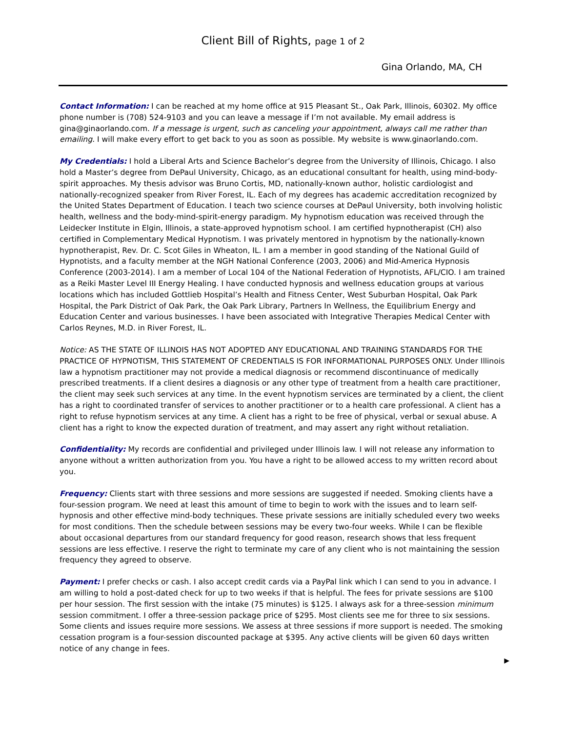Client Bill of Rights, page 1 of 2
Gina Orlando, MA, CH
Contact Information: I can be reached at my home office at 915 Pleasant St., Oak Park, Illinois, 60302. My office phone number is (708) 524-9103 and you can leave a message if I’m not available. My email address is gina@ginaorlando.com. If a message is urgent, such as canceling your appointment, always call me rather than emailing. I will make every effort to get back to you as soon as possible. My website is www.ginaorlando.com.
My Credentials: I hold a Liberal Arts and Science Bachelor’s degree from the University of Illinois, Chicago. I also hold a Master’s degree from DePaul University, Chicago, as an educational consultant for health, using mind-body-spirit approaches. My thesis advisor was Bruno Cortis, MD, nationally-known author, holistic cardiologist and nationally-recognized speaker from River Forest, IL. Each of my degrees has academic accreditation recognized by the United States Department of Education. I teach two science courses at DePaul University, both involving holistic health, wellness and the body-mind-spirit-energy paradigm. My hypnotism education was received through the Leidecker Institute in Elgin, Illinois, a state-approved hypnotism school. I am certified hypnotherapist (CH) also certified in Complementary Medical Hypnotism. I was privately mentored in hypnotism by the nationally-known hypnotherapist, Rev. Dr. C. Scot Giles in Wheaton, IL. I am a member in good standing of the National Guild of Hypnotists, and a faculty member at the NGH National Conference (2003, 2006) and Mid-America Hypnosis Conference (2003-2014). I am a member of Local 104 of the National Federation of Hypnotists, AFL/CIO. I am trained as a Reiki Master Level III Energy Healing. I have conducted hypnosis and wellness education groups at various locations which has included Gottlieb Hospital’s Health and Fitness Center, West Suburban Hospital, Oak Park Hospital, the Park District of Oak Park, the Oak Park Library, Partners In Wellness, the Equilibrium Energy and Education Center and various businesses. I have been associated with Integrative Therapies Medical Center with Carlos Reynes, M.D. in River Forest, IL.
Notice: AS THE STATE OF ILLINOIS HAS NOT ADOPTED ANY EDUCATIONAL AND TRAINING STANDARDS FOR THE PRACTICE OF HYPNOTISM, THIS STATEMENT OF CREDENTIALS IS FOR INFORMATIONAL PURPOSES ONLY. Under Illinois law a hypnotism practitioner may not provide a medical diagnosis or recommend discontinuance of medically prescribed treatments. If a client desires a diagnosis or any other type of treatment from a health care practitioner, the client may seek such services at any time. In the event hypnotism services are terminated by a client, the client has a right to coordinated transfer of services to another practitioner or to a health care professional. A client has a right to refuse hypnotism services at any time. A client has a right to be free of physical, verbal or sexual abuse. A client has a right to know the expected duration of treatment, and may assert any right without retaliation.
Confidentiality: My records are confidential and privileged under Illinois law. I will not release any information to anyone without a written authorization from you. You have a right to be allowed access to my written record about you.
Frequency: Clients start with three sessions and more sessions are suggested if needed. Smoking clients have a four-session program. We need at least this amount of time to begin to work with the issues and to learn self-hypnosis and other effective mind-body techniques. These private sessions are initially scheduled every two weeks for most conditions. Then the schedule between sessions may be every two-four weeks. While I can be flexible about occasional departures from our standard frequency for good reason, research shows that less frequent sessions are less effective. I reserve the right to terminate my care of any client who is not maintaining the session frequency they agreed to observe.
Payment: I prefer checks or cash. I also accept credit cards via a PayPal link which I can send to you in advance. I am willing to hold a post-dated check for up to two weeks if that is helpful. The fees for private sessions are $100 per hour session. The first session with the intake (75 minutes) is $125. I always ask for a three-session minimum session commitment. I offer a three-session package price of $295. Most clients see me for three to six sessions. Some clients and issues require more sessions. We assess at three sessions if more support is needed. The smoking cessation program is a four-session discounted package at $395. Any active clients will be given 60 days written notice of any change in fees.
▶